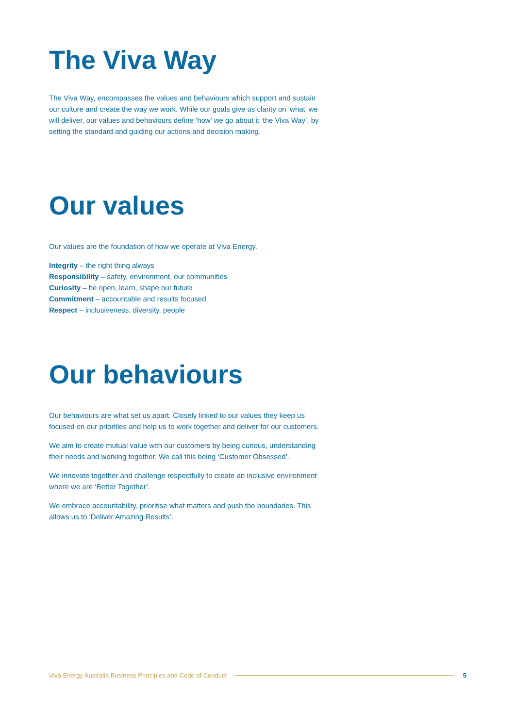The Viva Way
The Viva Way, encompasses the values and behaviours which support and sustain our culture and create the way we work. While our goals give us clarity on ‘what’ we will deliver, our values and behaviours define ‘how’ we go about it ‘the Viva Way’, by setting the standard and guiding our actions and decision making.
Our values
Our values are the foundation of how we operate at Viva Energy.
Integrity – the right thing always
Responsibility – safety, environment, our communities
Curiosity – be open, learn, shape our future
Commitment – accountable and results focused
Respect – inclusiveness, diversity, people
Our behaviours
Our behaviours are what set us apart. Closely linked to our values they keep us focused on our priorities and help us to work together and deliver for our customers.
We aim to create mutual value with our customers by being curious, understanding their needs and working together. We call this being ‘Customer Obsessed’.
We innovate together and challenge respectfully to create an inclusive environment where we are ‘Better Together’.
We embrace accountability, prioritise what matters and push the boundaries. This allows us to ‘Deliver Amazing Results’.
Viva Energy Australia Business Principles and Code of Conduct 5